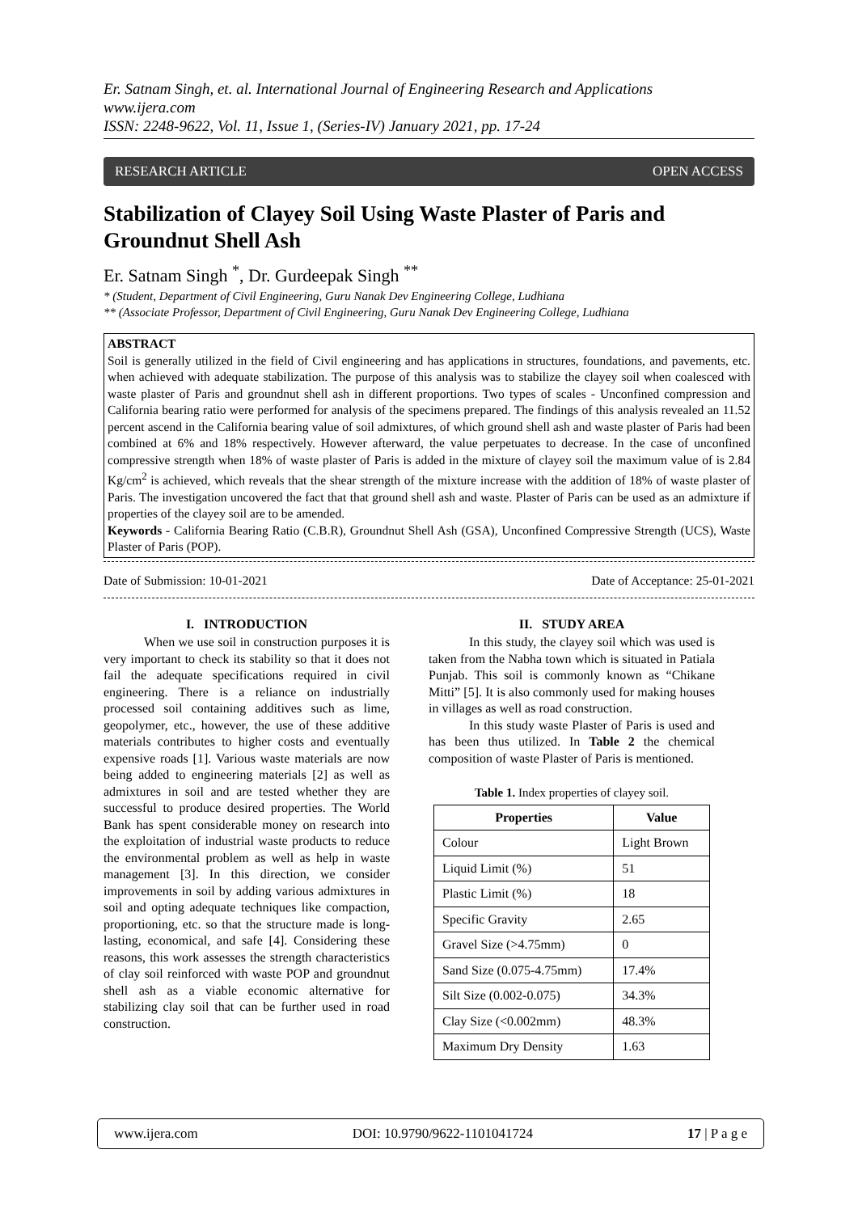Er. Satnam Singh, et. al. International Journal of Engineering Research and Applications
www.ijera.com
ISSN: 2248-9622, Vol. 11, Issue 1, (Series-IV) January 2021, pp. 17-24
RESEARCH ARTICLE OPEN ACCESS
Stabilization of Clayey Soil Using Waste Plaster of Paris and Groundnut Shell Ash
Er. Satnam Singh <sup>*</sup>, Dr. Gurdeepak Singh <sup>**</sup>
* (Student, Department of Civil Engineering, Guru Nanak Dev Engineering College, Ludhiana
** (Associate Professor, Department of Civil Engineering, Guru Nanak Dev Engineering College, Ludhiana
ABSTRACT
Soil is generally utilized in the field of Civil engineering and has applications in structures, foundations, and pavements, etc. when achieved with adequate stabilization. The purpose of this analysis was to stabilize the clayey soil when coalesced with waste plaster of Paris and groundnut shell ash in different proportions. Two types of scales - Unconfined compression and California bearing ratio were performed for analysis of the specimens prepared. The findings of this analysis revealed an 11.52 percent ascend in the California bearing value of soil admixtures, of which ground shell ash and waste plaster of Paris had been combined at 6% and 18% respectively. However afterward, the value perpetuates to decrease. In the case of unconfined compressive strength when 18% of waste plaster of Paris is added in the mixture of clayey soil the maximum value of is 2.84 Kg/cm<sup>2</sup> is achieved, which reveals that the shear strength of the mixture increase with the addition of 18% of waste plaster of Paris. The investigation uncovered the fact that that ground shell ash and waste. Plaster of Paris can be used as an admixture if properties of the clayey soil are to be amended.
Keywords - California Bearing Ratio (C.B.R), Groundnut Shell Ash (GSA), Unconfined Compressive Strength (UCS), Waste Plaster of Paris (POP).
Date of Submission: 10-01-2021 Date of Acceptance: 25-01-2021
I. INTRODUCTION
When we use soil in construction purposes it is very important to check its stability so that it does not fail the adequate specifications required in civil engineering. There is a reliance on industrially processed soil containing additives such as lime, geopolymer, etc., however, the use of these additive materials contributes to higher costs and eventually expensive roads [1]. Various waste materials are now being added to engineering materials [2] as well as admixtures in soil and are tested whether they are successful to produce desired properties. The World Bank has spent considerable money on research into the exploitation of industrial waste products to reduce the environmental problem as well as help in waste management [3]. In this direction, we consider improvements in soil by adding various admixtures in soil and opting adequate techniques like compaction, proportioning, etc. so that the structure made is long-lasting, economical, and safe [4]. Considering these reasons, this work assesses the strength characteristics of clay soil reinforced with waste POP and groundnut shell ash as a viable economic alternative for stabilizing clay soil that can be further used in road construction.
II. STUDY AREA
In this study, the clayey soil which was used is taken from the Nabha town which is situated in Patiala Punjab. This soil is commonly known as “Chikane Mitti” [5]. It is also commonly used for making houses in villages as well as road construction.
In this study waste Plaster of Paris is used and has been thus utilized. In Table 2 the chemical composition of waste Plaster of Paris is mentioned.
Table 1. Index properties of clayey soil.
| Properties | Value |
| --- | --- |
| Colour | Light Brown |
| Liquid Limit (%) | 51 |
| Plastic Limit (%) | 18 |
| Specific Gravity | 2.65 |
| Gravel Size (>4.75mm) | 0 |
| Sand Size (0.075-4.75mm) | 17.4% |
| Silt Size (0.002-0.075) | 34.3% |
| Clay Size (<0.002mm) | 48.3% |
| Maximum Dry Density | 1.63 |
www.ijera.com DOI: 10.9790/9622-1101041724 17 | P a g e